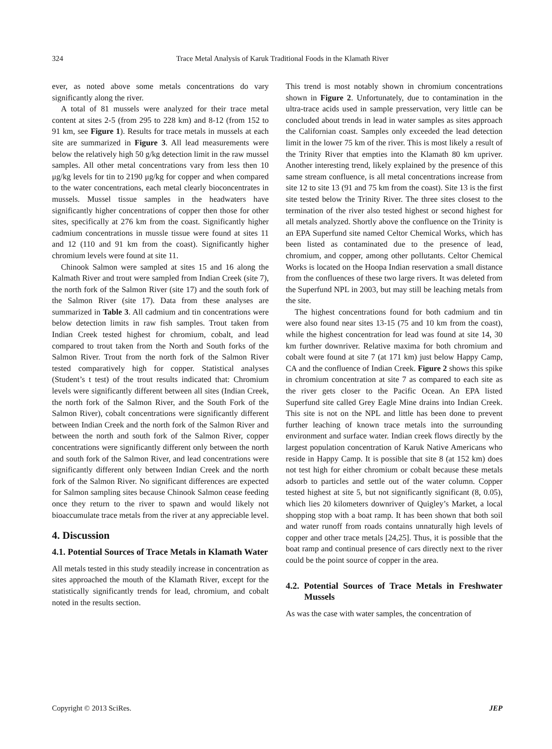324 Trace Metal Analysis of Karuk Traditional Foods in the Klamath River
ever, as noted above some metals concentrations do vary significantly along the river.
A total of 81 mussels were analyzed for their trace metal content at sites 2-5 (from 295 to 228 km) and 8-12 (from 152 to 91 km, see Figure 1). Results for trace metals in mussels at each site are summarized in Figure 3. All lead measurements were below the relatively high 50 g/kg detection limit in the raw mussel samples. All other metal concentrations vary from less then 10 μg/kg levels for tin to 2190 μg/kg for copper and when compared to the water concentrations, each metal clearly bioconcentrates in mussels. Mussel tissue samples in the headwaters have significantly higher concentrations of copper then those for other sites, specifically at 276 km from the coast. Significantly higher cadmium concentrations in mussle tissue were found at sites 11 and 12 (110 and 91 km from the coast). Significantly higher chromium levels were found at site 11.
Chinook Salmon were sampled at sites 15 and 16 along the Kalmath River and trout were sampled from Indian Creek (site 7), the north fork of the Salmon River (site 17) and the south fork of the Salmon River (site 17). Data from these analyses are summarized in Table 3. All cadmium and tin concentrations were below detection limits in raw fish samples. Trout taken from Indian Creek tested highest for chromium, cobalt, and lead compared to trout taken from the North and South forks of the Salmon River. Trout from the north fork of the Salmon River tested comparatively high for copper. Statistical analyses (Student’s t test) of the trout results indicated that: Chromium levels were significantly different between all sites (Indian Creek, the north fork of the Salmon River, and the South Fork of the Salmon River), cobalt concentrations were significantly different between Indian Creek and the north fork of the Salmon River and between the north and south fork of the Salmon River, copper concentrations were significantly different only between the north and south fork of the Salmon River, and lead concentrations were significantly different only between Indian Creek and the north fork of the Salmon River. No significant differences are expected for Salmon sampling sites because Chinook Salmon cease feeding once they return to the river to spawn and would likely not bioaccumulate trace metals from the river at any appreciable level.
4. Discussion
4.1. Potential Sources of Trace Metals in Klamath Water
All metals tested in this study steadily increase in concentration as sites approached the mouth of the Klamath River, except for the statistically significantly trends for lead, chromium, and cobalt noted in the results section.
This trend is most notably shown in chromium concentrations shown in Figure 2. Unfortunately, due to contamination in the ultra-trace acids used in sample presservation, very little can be concluded about trends in lead in water samples as sites approach the Californian coast. Samples only exceeded the lead detection limit in the lower 75 km of the river. This is most likely a result of the Trinity River that empties into the Klamath 80 km upriver. Another interesting trend, likely explained by the presence of this same stream confluence, is all metal concentrations increase from site 12 to site 13 (91 and 75 km from the coast). Site 13 is the first site tested below the Trinity River. The three sites closest to the termination of the river also tested highest or second highest for all metals analyzed. Shortly above the confluence on the Trinity is an EPA Superfund site named Celtor Chemical Works, which has been listed as contaminated due to the presence of lead, chromium, and copper, among other pollutants. Celtor Chemical Works is located on the Hoopa Indian reservation a small distance from the confluences of these two large rivers. It was deleted from the Superfund NPL in 2003, but may still be leaching metals from the site.
The highest concentrations found for both cadmium and tin were also found near sites 13-15 (75 and 10 km from the coast), while the highest concentration for lead was found at site 14, 30 km further downriver. Relative maxima for both chromium and cobalt were found at site 7 (at 171 km) just below Happy Camp, CA and the confluence of Indian Creek. Figure 2 shows this spike in chromium concentration at site 7 as compared to each site as the river gets closer to the Pacific Ocean. An EPA listed Superfund site called Grey Eagle Mine drains into Indian Creek. This site is not on the NPL and little has been done to prevent further leaching of known trace metals into the surrounding environment and surface water. Indian creek flows directly by the largest population concentration of Karuk Native Americans who reside in Happy Camp. It is possible that site 8 (at 152 km) does not test high for either chromium or cobalt because these metals adsorb to particles and settle out of the water column. Copper tested highest at site 5, but not significantly significant (8, 0.05), which lies 20 kilometers downriver of Quigley’s Market, a local shopping stop with a boat ramp. It has been shown that both soil and water runoff from roads contains unnaturally high levels of copper and other trace metals [24,25]. Thus, it is possible that the boat ramp and continual presence of cars directly next to the river could be the point source of copper in the area.
4.2. Potential Sources of Trace Metals in Freshwater Mussels
As was the case with water samples, the concentration of
Copyright © 2013 SciRes. JEP